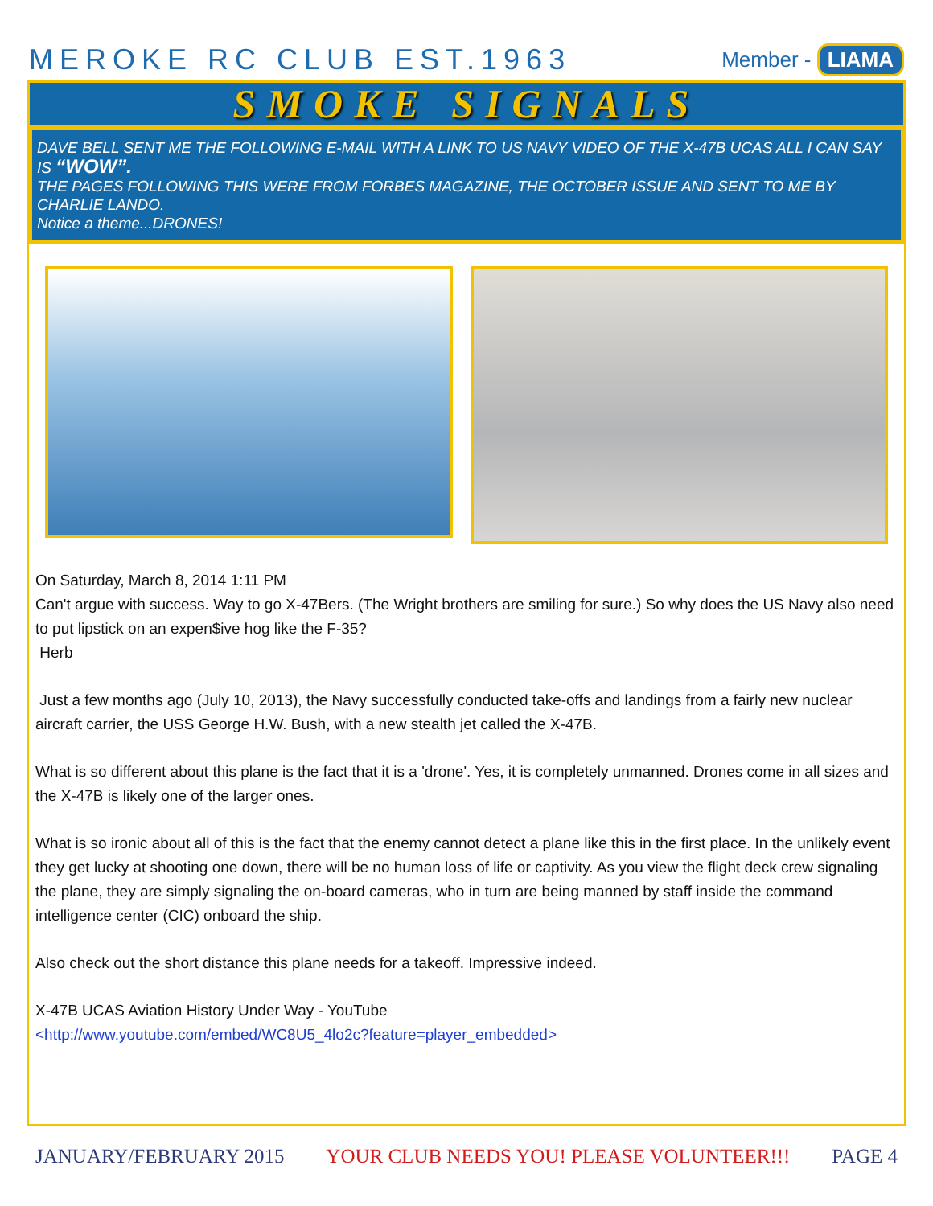MEROKE RC CLUB EST.1963
Member - LIAMA
SMOKE SIGNALS
DAVE BELL SENT ME THE FOLLOWING E-MAIL WITH A LINK TO US NAVY VIDEO OF THE X-47B UCAS ALL I CAN SAY IS “WOW”.
THE PAGES FOLLOWING THIS WERE FROM FORBES MAGAZINE, THE OCTOBER ISSUE AND SENT TO ME BY CHARLIE LANDO.
Notice a theme...DRONES!
On Saturday, March 8, 2014 1:11 PM
Can't argue with success. Way to go X-47Bers. (The Wright brothers are smiling for sure.) So why does the US Navy also need to put lipstick on an expen$ive hog like the F-35?
Herb
Just a few months ago (July 10, 2013), the Navy successfully conducted take-offs and landings from a fairly new nuclear aircraft carrier, the USS George H.W. Bush, with a new stealth jet called the X-47B.
What is so different about this plane is the fact that it is a 'drone'. Yes, it is completely unmanned. Drones come in all sizes and the X-47B is likely one of the larger ones.
What is so ironic about all of this is the fact that the enemy cannot detect a plane like this in the first place. In the unlikely event they get lucky at shooting one down, there will be no human loss of life or captivity. As you view the flight deck crew signaling the plane, they are simply signaling the on-board cameras, who in turn are being manned by staff inside the command intelligence center (CIC) onboard the ship.
Also check out the short distance this plane needs for a takeoff. Impressive indeed.
X-47B UCAS Aviation History Under Way - YouTube
<http://www.youtube.com/embed/WC8U5_4lo2c?feature=player_embedded>
JANUARY/FEBRUARY 2015 YOUR CLUB NEEDS YOU! PLEASE VOLUNTEER!!! PAGE 4